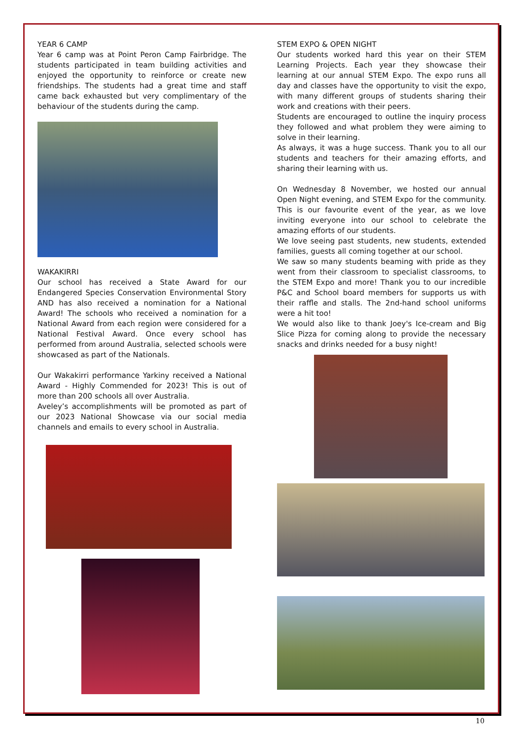YEAR 6 CAMP
Year 6 camp was at Point Peron Camp Fairbridge. The students participated in team building activities and enjoyed the opportunity to reinforce or create new friendships. The students had a great time and staff came back exhausted but very complimentary of the behaviour of the students during the camp.
WAKAKIRRI
Our school has received a State Award for our Endangered Species Conservation Environmental Story AND has also received a nomination for a National Award! The schools who received a nomination for a National Award from each region were considered for a National Festival Award. Once every school has performed from around Australia, selected schools were showcased as part of the Nationals.
Our Wakakirri performance Yarkiny received a National Award - Highly Commended for 2023! This is out of more than 200 schools all over Australia.
Aveley’s accomplishments will be promoted as part of our 2023 National Showcase via our social media channels and emails to every school in Australia.
STEM EXPO & OPEN NIGHT
Our students worked hard this year on their STEM Learning Projects. Each year they showcase their learning at our annual STEM Expo. The expo runs all day and classes have the opportunity to visit the expo, with many different groups of students sharing their work and creations with their peers.
Students are encouraged to outline the inquiry process they followed and what problem they were aiming to solve in their learning.
As always, it was a huge success. Thank you to all our students and teachers for their amazing efforts, and sharing their learning with us.
On Wednesday 8 November, we hosted our annual Open Night evening, and STEM Expo for the community. This is our favourite event of the year, as we love inviting everyone into our school to celebrate the amazing efforts of our students.
We love seeing past students, new students, extended families, guests all coming together at our school.
We saw so many students beaming with pride as they went from their classroom to specialist classrooms, to the STEM Expo and more! Thank you to our incredible P&C and School board members for supports us with their raffle and stalls. The 2nd-hand school uniforms were a hit too!
We would also like to thank Joey's Ice-cream and Big Slice Pizza for coming along to provide the necessary snacks and drinks needed for a busy night!
10